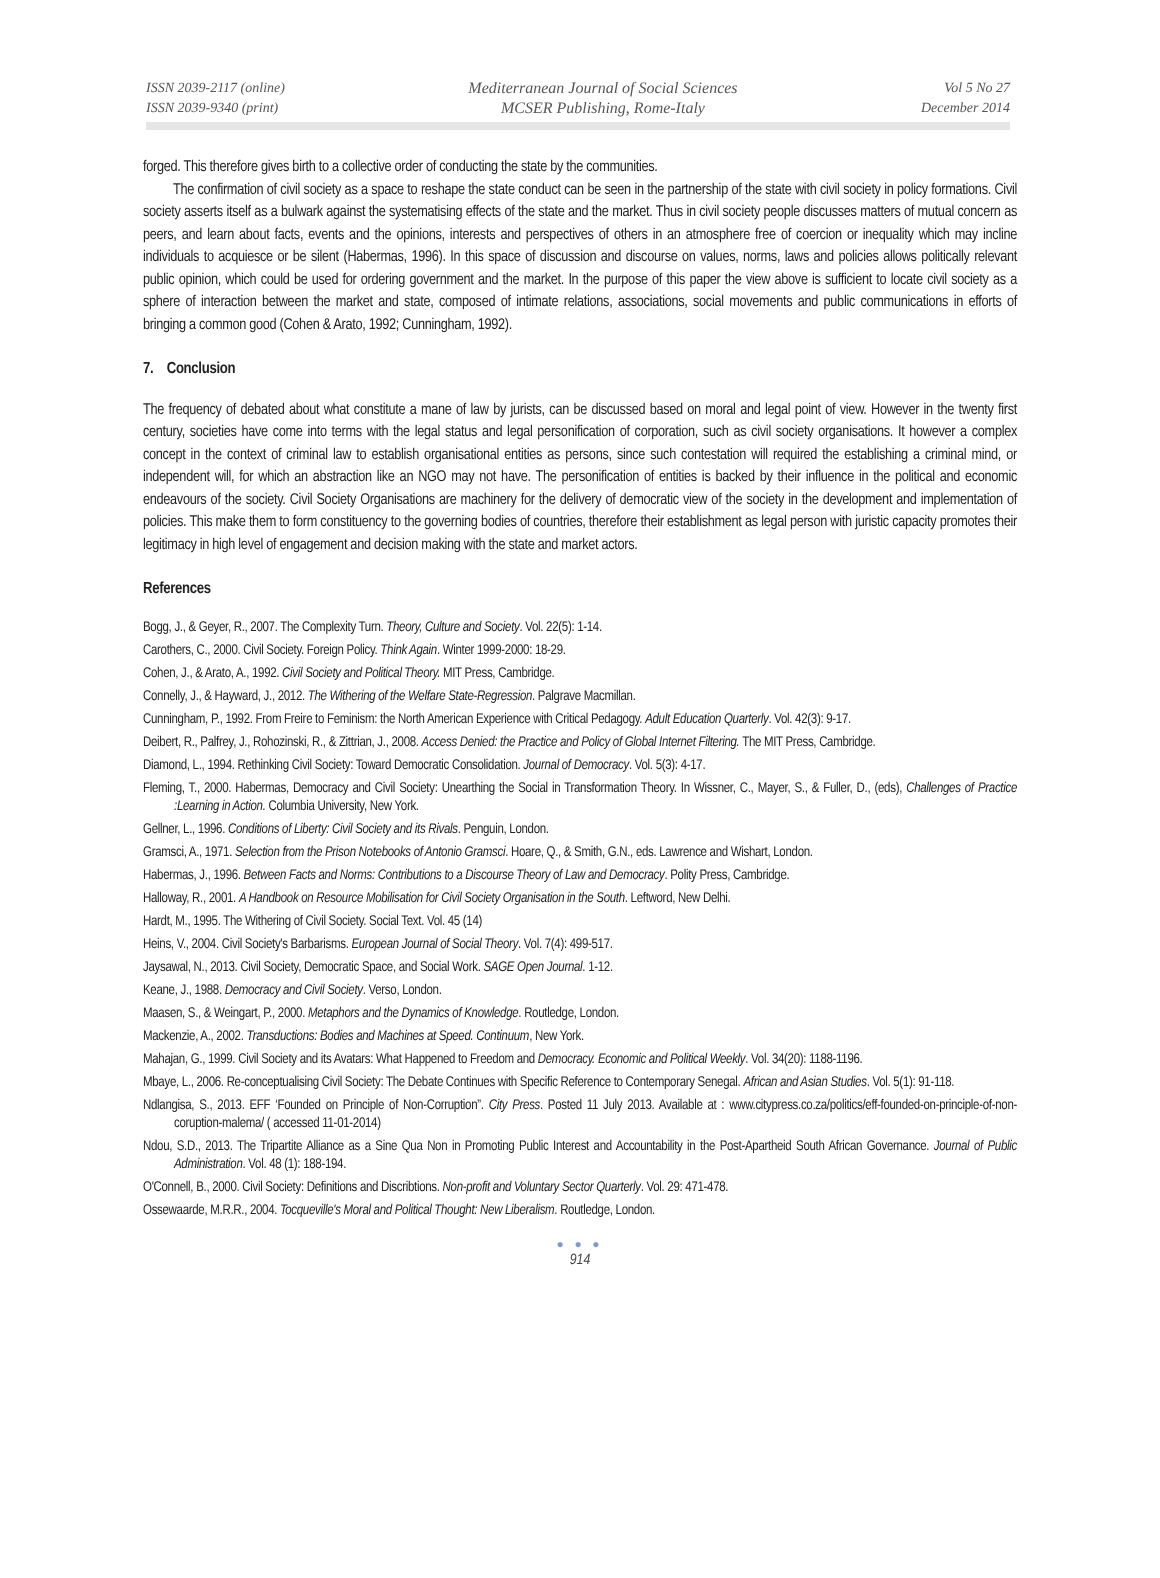ISSN 2039-2117 (online)
ISSN 2039-9340 (print)
Mediterranean Journal of Social Sciences
MCSER Publishing, Rome-Italy
Vol 5 No 27
December 2014
forged. This therefore gives birth to a collective order of conducting the state by the communities.
The confirmation of civil society as a space to reshape the state conduct can be seen in the partnership of the state with civil society in policy formations. Civil society asserts itself as a bulwark against the systematising effects of the state and the market. Thus in civil society people discusses matters of mutual concern as peers, and learn about facts, events and the opinions, interests and perspectives of others in an atmosphere free of coercion or inequality which may incline individuals to acquiesce or be silent (Habermas, 1996). In this space of discussion and discourse on values, norms, laws and policies allows politically relevant public opinion, which could be used for ordering government and the market. In the purpose of this paper the view above is sufficient to locate civil society as a sphere of interaction between the market and state, composed of intimate relations, associations, social movements and public communications in efforts of bringing a common good (Cohen & Arato, 1992; Cunningham, 1992).
7. Conclusion
The frequency of debated about what constitute a mane of law by jurists, can be discussed based on moral and legal point of view. However in the twenty first century, societies have come into terms with the legal status and legal personification of corporation, such as civil society organisations. It however a complex concept in the context of criminal law to establish organisational entities as persons, since such contestation will required the establishing a criminal mind, or independent will, for which an abstraction like an NGO may not have. The personification of entities is backed by their influence in the political and economic endeavours of the society. Civil Society Organisations are machinery for the delivery of democratic view of the society in the development and implementation of policies. This make them to form constituency to the governing bodies of countries, therefore their establishment as legal person with juristic capacity promotes their legitimacy in high level of engagement and decision making with the state and market actors.
References
Bogg, J., & Geyer, R., 2007. The Complexity Turn. Theory, Culture and Society. Vol. 22(5): 1-14.
Carothers, C., 2000. Civil Society. Foreign Policy. Think Again. Winter 1999-2000: 18-29.
Cohen, J., & Arato, A., 1992. Civil Society and Political Theory. MIT Press, Cambridge.
Connelly, J., & Hayward, J., 2012. The Withering of the Welfare State-Regression. Palgrave Macmillan.
Cunningham, P., 1992. From Freire to Feminism: the North American Experience with Critical Pedagogy. Adult Education Quarterly. Vol. 42(3): 9-17.
Deibert, R., Palfrey, J., Rohozinski, R., & Zittrian, J., 2008. Access Denied: the Practice and Policy of Global Internet Filtering. The MIT Press, Cambridge.
Diamond, L., 1994. Rethinking Civil Society: Toward Democratic Consolidation. Journal of Democracy. Vol. 5(3): 4-17.
Fleming, T., 2000. Habermas, Democracy and Civil Society: Unearthing the Social in Transformation Theory. In Wissner, C., Mayer, S., & Fuller, D., (eds), Challenges of Practice :Learning in Action. Columbia University, New York.
Gellner, L., 1996. Conditions of Liberty: Civil Society and its Rivals. Penguin, London.
Gramsci, A., 1971. Selection from the Prison Notebooks of Antonio Gramsci. Hoare, Q., & Smith, G.N., eds. Lawrence and Wishart, London.
Habermas, J., 1996. Between Facts and Norms: Contributions to a Discourse Theory of Law and Democracy. Polity Press, Cambridge.
Halloway, R., 2001. A Handbook on Resource Mobilisation for Civil Society Organisation in the South. Leftword, New Delhi.
Hardt, M., 1995. The Withering of Civil Society. Social Text. Vol. 45 (14)
Heins, V., 2004. Civil Society's Barbarisms. European Journal of Social Theory. Vol. 7(4): 499-517.
Jaysawal, N., 2013. Civil Society, Democratic Space, and Social Work. SAGE Open Journal. 1-12.
Keane, J., 1988. Democracy and Civil Society. Verso, London.
Maasen, S., & Weingart, P., 2000. Metaphors and the Dynamics of Knowledge. Routledge, London.
Mackenzie, A., 2002. Transductions: Bodies and Machines at Speed. Continuum, New York.
Mahajan, G., 1999. Civil Society and its Avatars: What Happened to Freedom and Democracy. Economic and Political Weekly. Vol. 34(20): 1188-1196.
Mbaye, L., 2006. Re-conceptualising Civil Society: The Debate Continues with Specific Reference to Contemporary Senegal. African and Asian Studies. Vol. 5(1): 91-118.
Ndlangisa, S., 2013. EFF ‘Founded on Principle of Non-Corruption”. City Press. Posted 11 July 2013. Available at : www.citypress.co.za/politics/eff-founded-on-principle-of-non-coruption-malema/ ( accessed 11-01-2014)
Ndou, S.D., 2013. The Tripartite Alliance as a Sine Qua Non in Promoting Public Interest and Accountability in the Post-Apartheid South African Governance. Journal of Public Administration. Vol. 48 (1): 188-194.
O'Connell, B., 2000. Civil Society: Definitions and Discribtions. Non-profit and Voluntary Sector Quarterly. Vol. 29: 471-478.
Ossewaarde, M.R.R., 2004. Tocqueville's Moral and Political Thought: New Liberalism. Routledge, London.
● ● ●
914